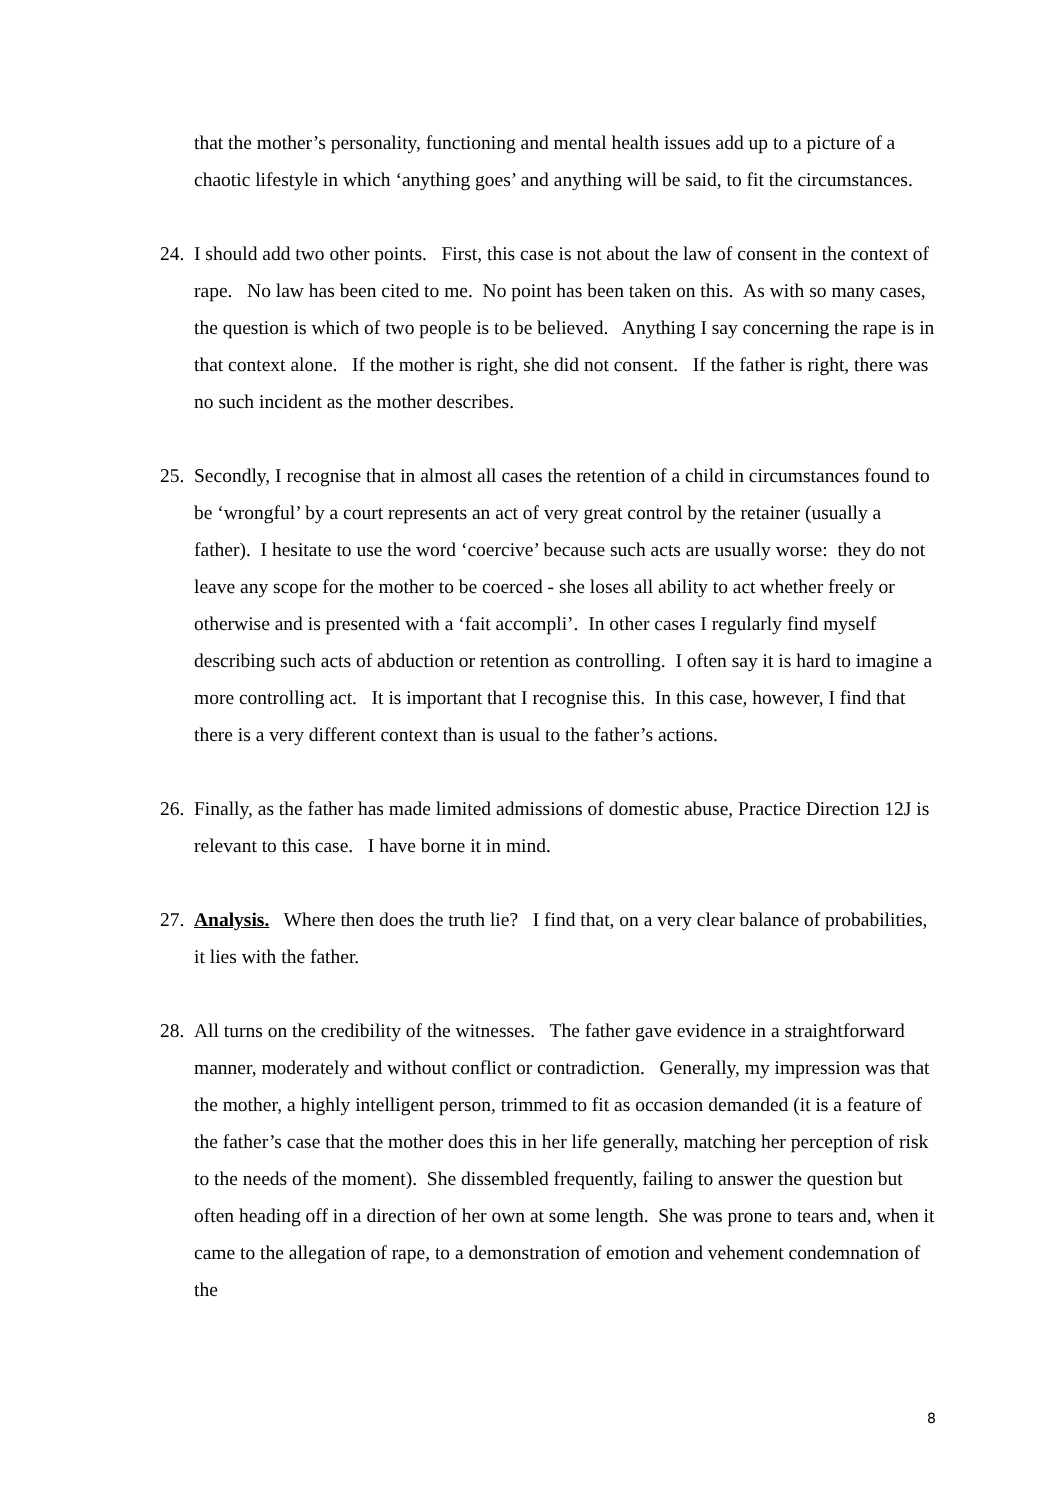that the mother’s personality, functioning and mental health issues add up to a picture of a chaotic lifestyle in which ‘anything goes’ and anything will be said, to fit the circumstances.
24.
I should add two other points. First, this case is not about the law of consent in the context of rape. No law has been cited to me. No point has been taken on this. As with so many cases, the question is which of two people is to be believed. Anything I say concerning the rape is in that context alone. If the mother is right, she did not consent. If the father is right, there was no such incident as the mother describes.
25.
Secondly, I recognise that in almost all cases the retention of a child in circumstances found to be ‘wrongful’ by a court represents an act of very great control by the retainer (usually a father). I hesitate to use the word ‘coercive’ because such acts are usually worse: they do not leave any scope for the mother to be coerced - she loses all ability to act whether freely or otherwise and is presented with a ‘fait accompli’. In other cases I regularly find myself describing such acts of abduction or retention as controlling. I often say it is hard to imagine a more controlling act. It is important that I recognise this. In this case, however, I find that there is a very different context than is usual to the father’s actions.
26.
Finally, as the father has made limited admissions of domestic abuse, Practice Direction 12J is relevant to this case. I have borne it in mind.
27.
Analysis. Where then does the truth lie? I find that, on a very clear balance of probabilities, it lies with the father.
28.
All turns on the credibility of the witnesses. The father gave evidence in a straightforward manner, moderately and without conflict or contradiction. Generally, my impression was that the mother, a highly intelligent person, trimmed to fit as occasion demanded (it is a feature of the father’s case that the mother does this in her life generally, matching her perception of risk to the needs of the moment). She dissembled frequently, failing to answer the question but often heading off in a direction of her own at some length. She was prone to tears and, when it came to the allegation of rape, to a demonstration of emotion and vehement condemnation of the
8